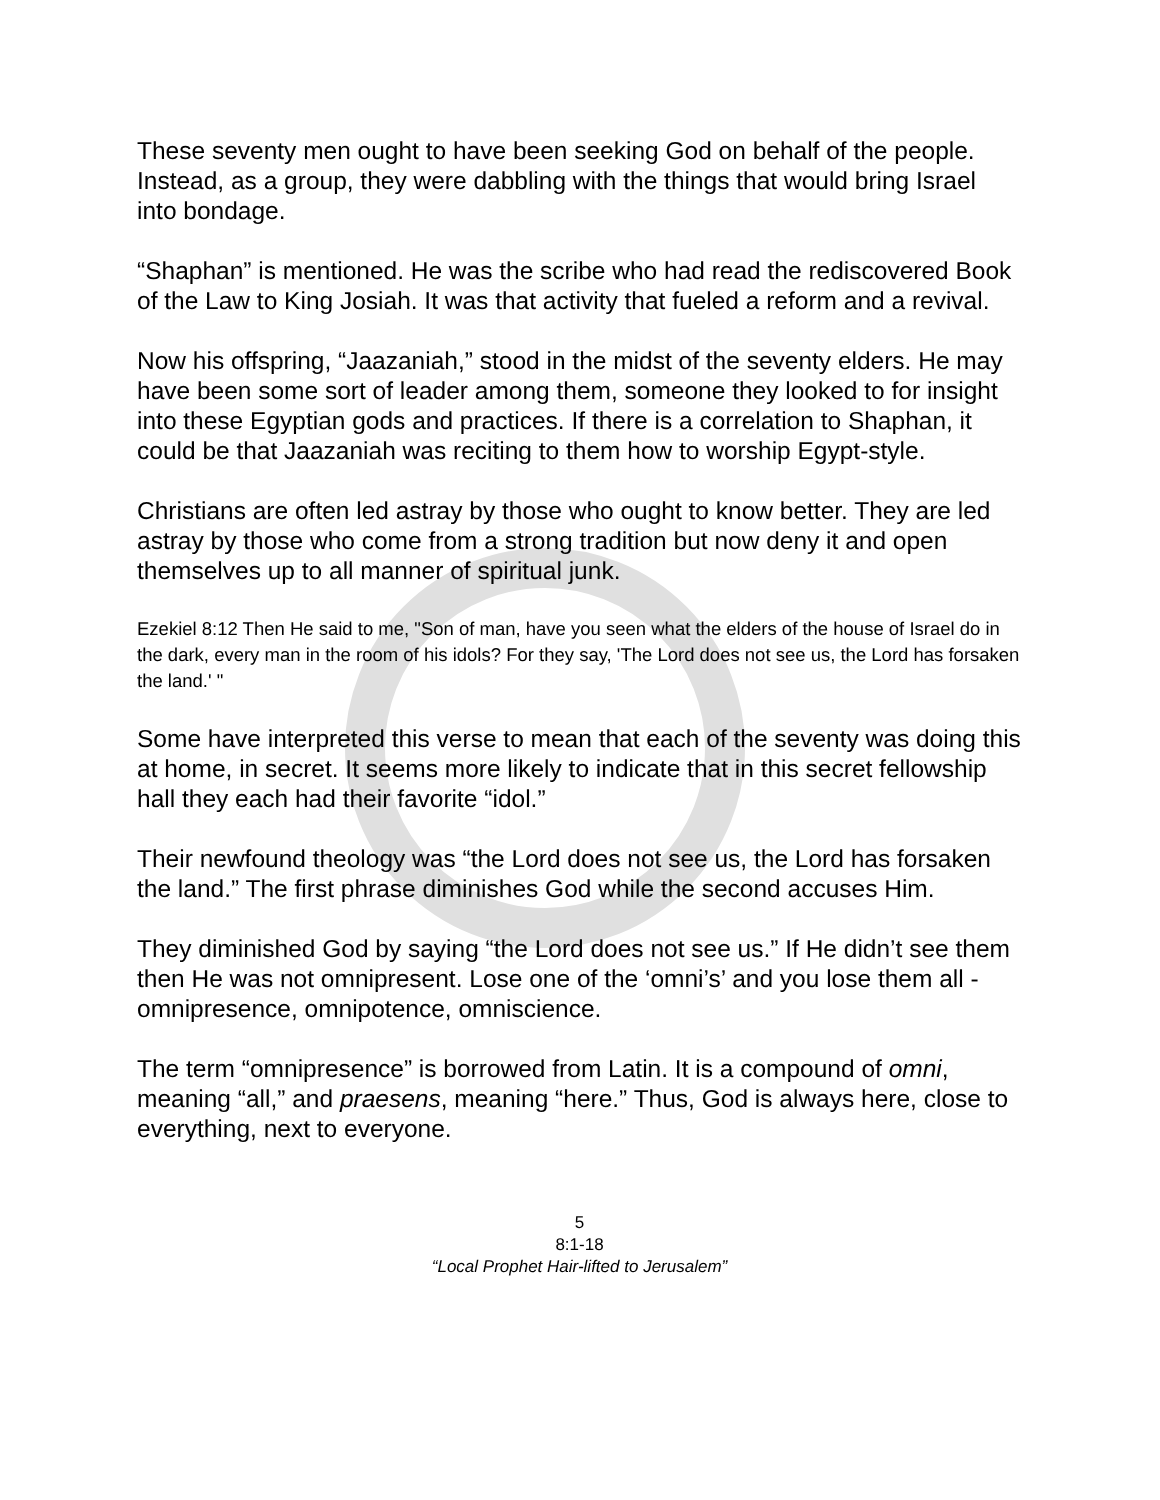These seventy men ought to have been seeking God on behalf of the people. Instead, as a group, they were dabbling with the things that would bring Israel into bondage.
“Shaphan” is mentioned. He was the scribe who had read the rediscovered Book of the Law to King Josiah. It was that activity that fueled a reform and a revival.
Now his offspring, “Jaazaniah,” stood in the midst of the seventy elders. He may have been some sort of leader among them, someone they looked to for insight into these Egyptian gods and practices. If there is a correlation to Shaphan, it could be that Jaazaniah was reciting to them how to worship Egypt-style.
Christians are often led astray by those who ought to know better. They are led astray by those who come from a strong tradition but now deny it and open themselves up to all manner of spiritual junk.
Ezekiel 8:12 Then He said to me, "Son of man, have you seen what the elders of the house of Israel do in the dark, every man in the room of his idols? For they say, 'The Lord does not see us, the Lord has forsaken the land.' "
Some have interpreted this verse to mean that each of the seventy was doing this at home, in secret. It seems more likely to indicate that in this secret fellowship hall they each had their favorite “idol.”
Their newfound theology was “the Lord does not see us, the Lord has forsaken the land.” The first phrase diminishes God while the second accuses Him.
They diminished God by saying “the Lord does not see us.” If He didn’t see them then He was not omnipresent. Lose one of the ‘omni’s’ and you lose them all - omnipresence, omnipotence, omniscience.
The term “omnipresence” is borrowed from Latin. It is a compound of omni, meaning “all,” and praesens, meaning “here.” Thus, God is always here, close to everything, next to everyone.
5
8:1-18
“Local Prophet Hair-lifted to Jerusalem”